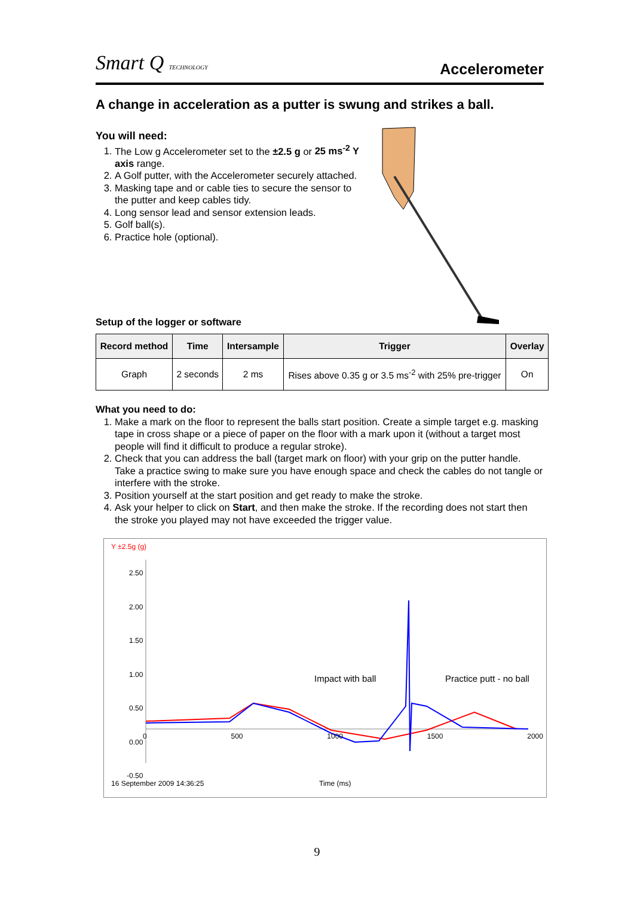Smart Q TECHNOLOGY
Accelerometer
A change in acceleration as a putter is swung and strikes a ball.
You will need:
1. The Low g Accelerometer set to the ±2.5 g or 25 ms<sup>-2</sup> Y axis range.
2. A Golf putter, with the Accelerometer securely attached.
3. Masking tape and or cable ties to secure the sensor to the putter and keep cables tidy.
4. Long sensor lead and sensor extension leads.
5. Golf ball(s).
6. Practice hole (optional).
Setup of the logger or software
| Record method | Time | Intersample | Trigger | Overlay |
| --- | --- | --- | --- | --- |
| Graph | 2 seconds | 2 ms | Rises above 0.35 g or 3.5 ms<sup>-2</sup> with 25% pre-trigger | On |
What you need to do:
1. Make a mark on the floor to represent the balls start position. Create a simple target e.g. masking tape in cross shape or a piece of paper on the floor with a mark upon it (without a target most people will find it difficult to produce a regular stroke).
2. Check that you can address the ball (target mark on floor) with your grip on the putter handle. Take a practice swing to make sure you have enough space and check the cables do not tangle or interfere with the stroke.
3. Position yourself at the start position and get ready to make the stroke.
4. Ask your helper to click on Start, and then make the stroke. If the recording does not start then the stroke you played may not have exceeded the trigger value.
Y ±2.5g (g)
2.50
2.00
1.50
1.00
0.50
0.00
-0.50
0 500 1000 1500 2000
Impact with ball Practice putt - no ball
16 September 2009 14:36:25 Time (ms)
9